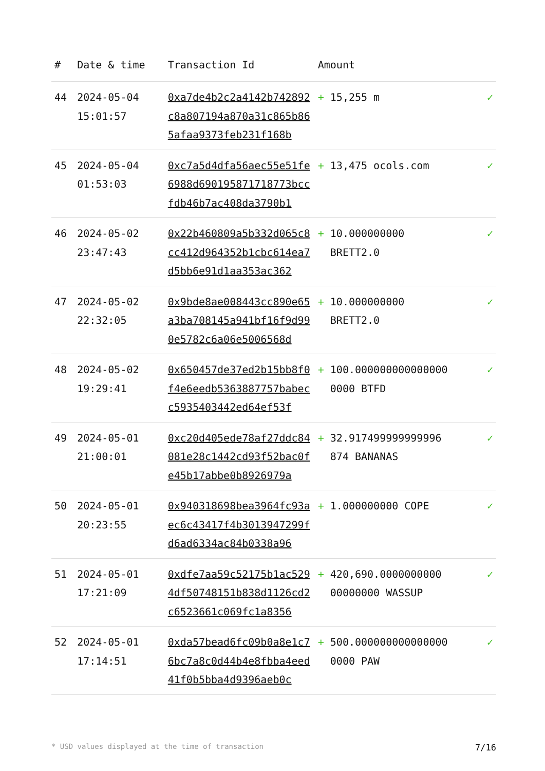| # | Date & time | Transaction Id | Amount | |
| --- | --- | --- | --- | --- |
| 44 | 2024-05-04 15:01:57 | 0xa7de4b2c2a4142b742892c8a807194a870a31c865b865afaa9373feb231f168b | + 15,255 m | ✓ |
| 45 | 2024-05-04 01:53:03 | 0xc7a5d4dfa56aec55e51fe6988d690195871718773bccfdb46b7ac408da3790b1 | + 13,475 ocols.com | ✓ |
| 46 | 2024-05-02 23:47:43 | 0x22b460809a5b332d065c8cc412d964352b1cbc614ea7d5bb6e91d1aa353ac362 | + 10.000000000 BRETT2.0 | ✓ |
| 47 | 2024-05-02 22:32:05 | 0x9bde8ae008443cc890e65a3ba708145a941bf16f9d990e5782c6a06e5006568d | + 10.000000000 BRETT2.0 | ✓ |
| 48 | 2024-05-02 19:29:41 | 0x650457de37ed2b15bb8f0f4e6eedb5363887757babecc5935403442ed64ef53f | + 100.000000000000000 0000 BTFD | ✓ |
| 49 | 2024-05-01 21:00:01 | 0xc20d405ede78af27ddc84081e28c1442cd93f52bac0fe45b17abbe0b8926979a | + 32.917499999999996 874 BANANAS | ✓ |
| 50 | 2024-05-01 20:23:55 | 0x940318698bea3964fc93aec6c43417f4b3013947299fd6ad6334ac84b0338a96 | + 1.000000000 COPE | ✓ |
| 51 | 2024-05-01 17:21:09 | 0xdfe7aa59c52175b1ac5294df50748151b838d1126cd2c6523661c069fc1a8356 | + 420,690.0000000000 00000000 WASSUP | ✓ |
| 52 | 2024-05-01 17:14:51 | 0xda57bead6fc09b0a8e1c76bc7a8c0d44b4e8fbba4eed41f0b5bba4d9396aeb0c | + 500.000000000000000 0000 PAW | ✓ |
* USD values displayed at the time of transaction 7/16